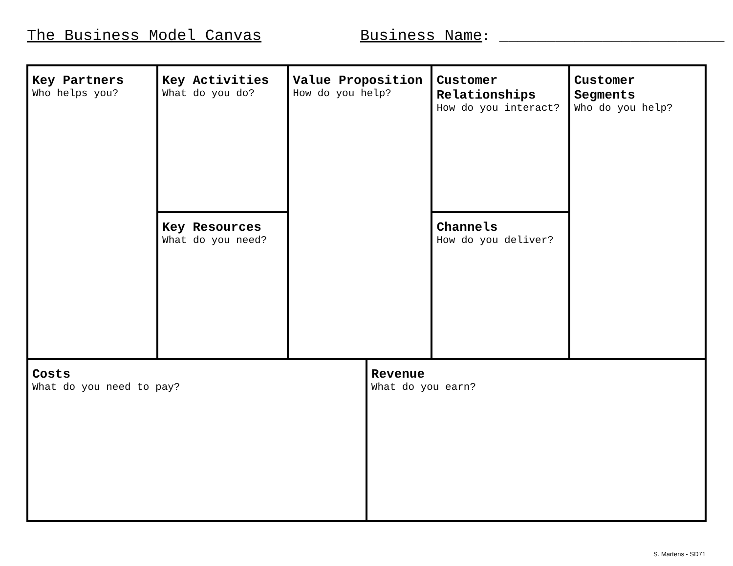The Business Model Canvas
Business Name: ________________________
| Key Partners Who helps you? | Key Activities What do you do? | Value Proposition How do you help? | | Customer Relationships How do you interact? | Customer Segments Who do you help? |
| | Key Resources What do you need? | | | Channels How do you deliver? | |
| Costs What do you need to pay? | | | Revenue What do you earn? | | |
S. Martens - SD71